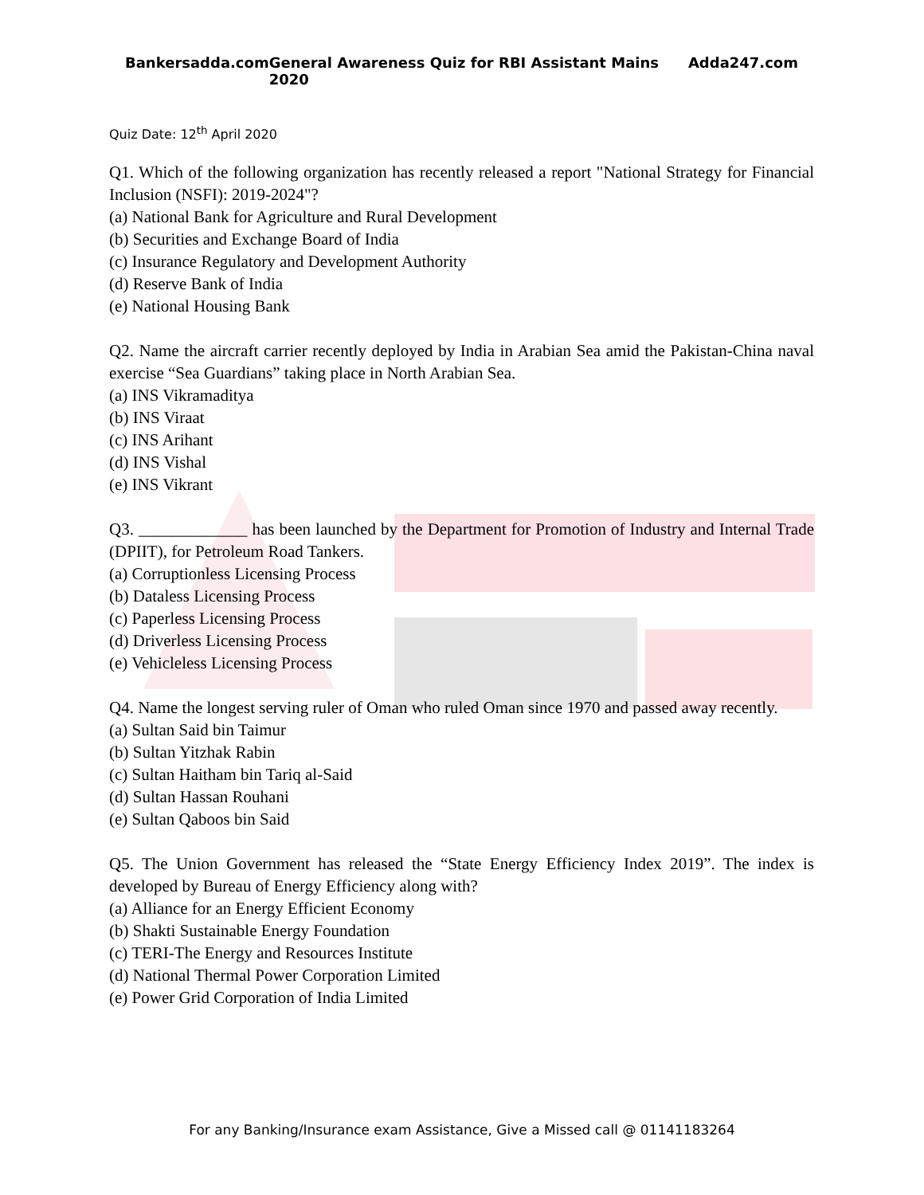Bankersadda.com General Awareness Quiz for RBI Assistant Mains 2020 Adda247.com
Quiz Date: 12<sup>th</sup> April 2020
Q1. Which of the following organization has recently released a report "National Strategy for Financial Inclusion (NSFI): 2019-2024"?
(a) National Bank for Agriculture and Rural Development
(b) Securities and Exchange Board of India
(c) Insurance Regulatory and Development Authority
(d) Reserve Bank of India
(e) National Housing Bank
Q2. Name the aircraft carrier recently deployed by India in Arabian Sea amid the Pakistan-China naval exercise “Sea Guardians” taking place in North Arabian Sea.
(a) INS Vikramaditya
(b) INS Viraat
(c) INS Arihant
(d) INS Vishal
(e) INS Vikrant
Q3. _____________ has been launched by the Department for Promotion of Industry and Internal Trade (DPIIT), for Petroleum Road Tankers.
(a) Corruptionless Licensing Process
(b) Dataless Licensing Process
(c) Paperless Licensing Process
(d) Driverless Licensing Process
(e) Vehicleless Licensing Process
Q4. Name the longest serving ruler of Oman who ruled Oman since 1970 and passed away recently.
(a) Sultan Said bin Taimur
(b) Sultan Yitzhak Rabin
(c) Sultan Haitham bin Tariq al-Said
(d) Sultan Hassan Rouhani
(e) Sultan Qaboos bin Said
Q5. The Union Government has released the “State Energy Efficiency Index 2019”. The index is developed by Bureau of Energy Efficiency along with?
(a) Alliance for an Energy Efficient Economy
(b) Shakti Sustainable Energy Foundation
(c) TERI-The Energy and Resources Institute
(d) National Thermal Power Corporation Limited
(e) Power Grid Corporation of India Limited
For any Banking/Insurance exam Assistance, Give a Missed call @ 01141183264